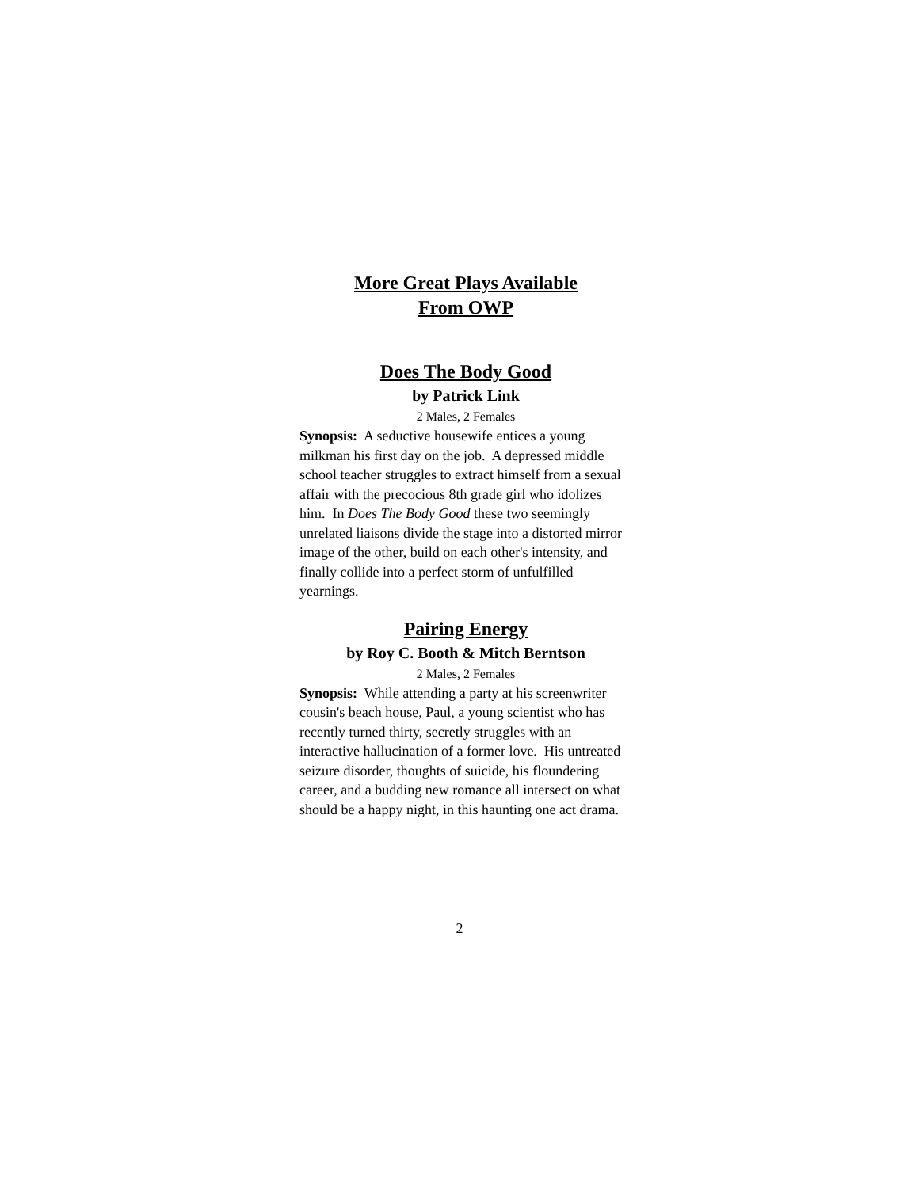More Great Plays Available
From OWP
Does The Body Good
by Patrick Link
2 Males, 2 Females
Synopsis: A seductive housewife entices a young milkman his first day on the job. A depressed middle school teacher struggles to extract himself from a sexual affair with the precocious 8th grade girl who idolizes him. In Does The Body Good these two seemingly unrelated liaisons divide the stage into a distorted mirror image of the other, build on each other's intensity, and finally collide into a perfect storm of unfulfilled yearnings.
Pairing Energy
by Roy C. Booth & Mitch Berntson
2 Males, 2 Females
Synopsis: While attending a party at his screenwriter cousin's beach house, Paul, a young scientist who has recently turned thirty, secretly struggles with an interactive hallucination of a former love. His untreated seizure disorder, thoughts of suicide, his floundering career, and a budding new romance all intersect on what should be a happy night, in this haunting one act drama.
2